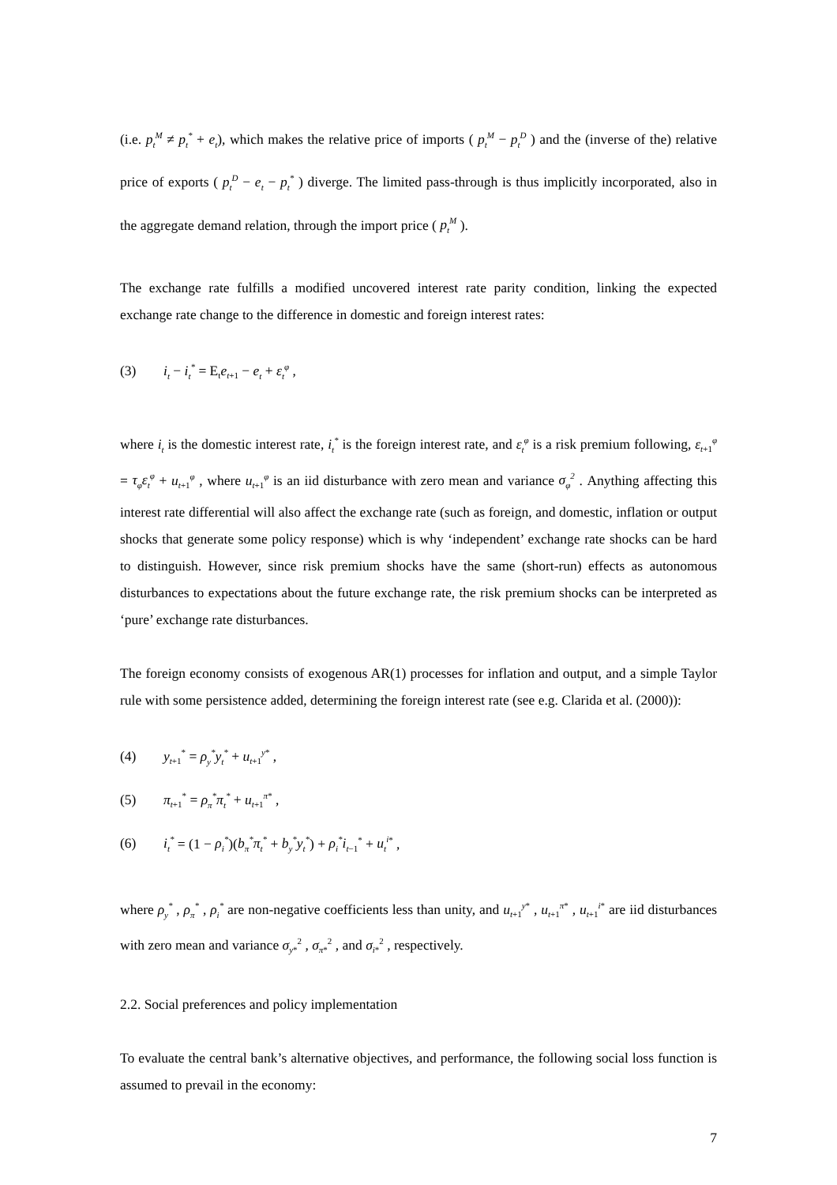(i.e. p<sub>t</sub><sup>M</sup> ≠ p<sub>t</sub><sup>*</sup> + e<sub>t</sub>), which makes the relative price of imports ( p<sub>t</sub><sup>M</sup> − p<sub>t</sub><sup>D</sup> ) and the (inverse of the) relative price of exports ( p<sub>t</sub><sup>D</sup> − e<sub>t</sub> − p<sub>t</sub><sup>*</sup> ) diverge. The limited pass-through is thus implicitly incorporated, also in the aggregate demand relation, through the import price ( p<sub>t</sub><sup>M</sup> ).
The exchange rate fulfills a modified uncovered interest rate parity condition, linking the expected exchange rate change to the difference in domestic and foreign interest rates:
(3) i<sub>t</sub> − i<sub>t</sub><sup>*</sup> = E<sub>t</sub>e<sub>t+1</sub> − e<sub>t</sub> + ε<sub>t</sub><sup>φ</sup> ,
where i<sub>t</sub> is the domestic interest rate, i<sub>t</sub><sup>*</sup> is the foreign interest rate, and ε<sub>t</sub><sup>φ</sup> is a risk premium following, ε<sub>t+1</sub><sup>φ</sup> = τ<sub>φ</sub>ε<sub>t</sub><sup>φ</sup> + u<sub>t+1</sub><sup>φ</sup> , where u<sub>t+1</sub><sup>φ</sup> is an iid disturbance with zero mean and variance σ<sub>φ</sub><sup>2</sup> . Anything affecting this interest rate differential will also affect the exchange rate (such as foreign, and domestic, inflation or output shocks that generate some policy response) which is why ‘independent’ exchange rate shocks can be hard to distinguish. However, since risk premium shocks have the same (short-run) effects as autonomous disturbances to expectations about the future exchange rate, the risk premium shocks can be interpreted as ‘pure’ exchange rate disturbances.
The foreign economy consists of exogenous AR(1) processes for inflation and output, and a simple Taylor rule with some persistence added, determining the foreign interest rate (see e.g. Clarida et al. (2000)):
(4) y<sub>t+1</sub><sup>*</sup> = ρ<sub>y</sub><sup>*</sup>y<sub>t</sub><sup>*</sup> + u<sub>t+1</sub><sup>y*</sup> ,
(5) π<sub>t+1</sub><sup>*</sup> = ρ<sub>π</sub><sup>*</sup>π<sub>t</sub><sup>*</sup> + u<sub>t+1</sub><sup>π*</sup> ,
(6) i<sub>t</sub><sup>*</sup> = (1 − ρ<sub>i</sub><sup>*</sup>)(b<sub>π</sub><sup>*</sup>π<sub>t</sub><sup>*</sup> + b<sub>y</sub><sup>*</sup>y<sub>t</sub><sup>*</sup>) + ρ<sub>i</sub><sup>*</sup>i<sub>t−1</sub><sup>*</sup> + u<sub>t</sub><sup>i</sup><sup>*</sup> ,
where ρ<sub>y</sub><sup>*</sup> , ρ<sub>π</sub><sup>*</sup> , ρ<sub>i</sub><sup>*</sup> are non-negative coefficients less than unity, and u<sub>t+1</sub><sup>y*</sup> , u<sub>t+1</sub><sup>π*</sup> , u<sub>t+1</sub><sup>i*</sup> are iid disturbances with zero mean and variance σ<sub>y*</sub><sup>2</sup> , σ<sub>π*</sub><sup>2</sup> , and σ<sub>i*</sub><sup>2</sup> , respectively.
2.2. Social preferences and policy implementation
To evaluate the central bank’s alternative objectives, and performance, the following social loss function is assumed to prevail in the economy:
7